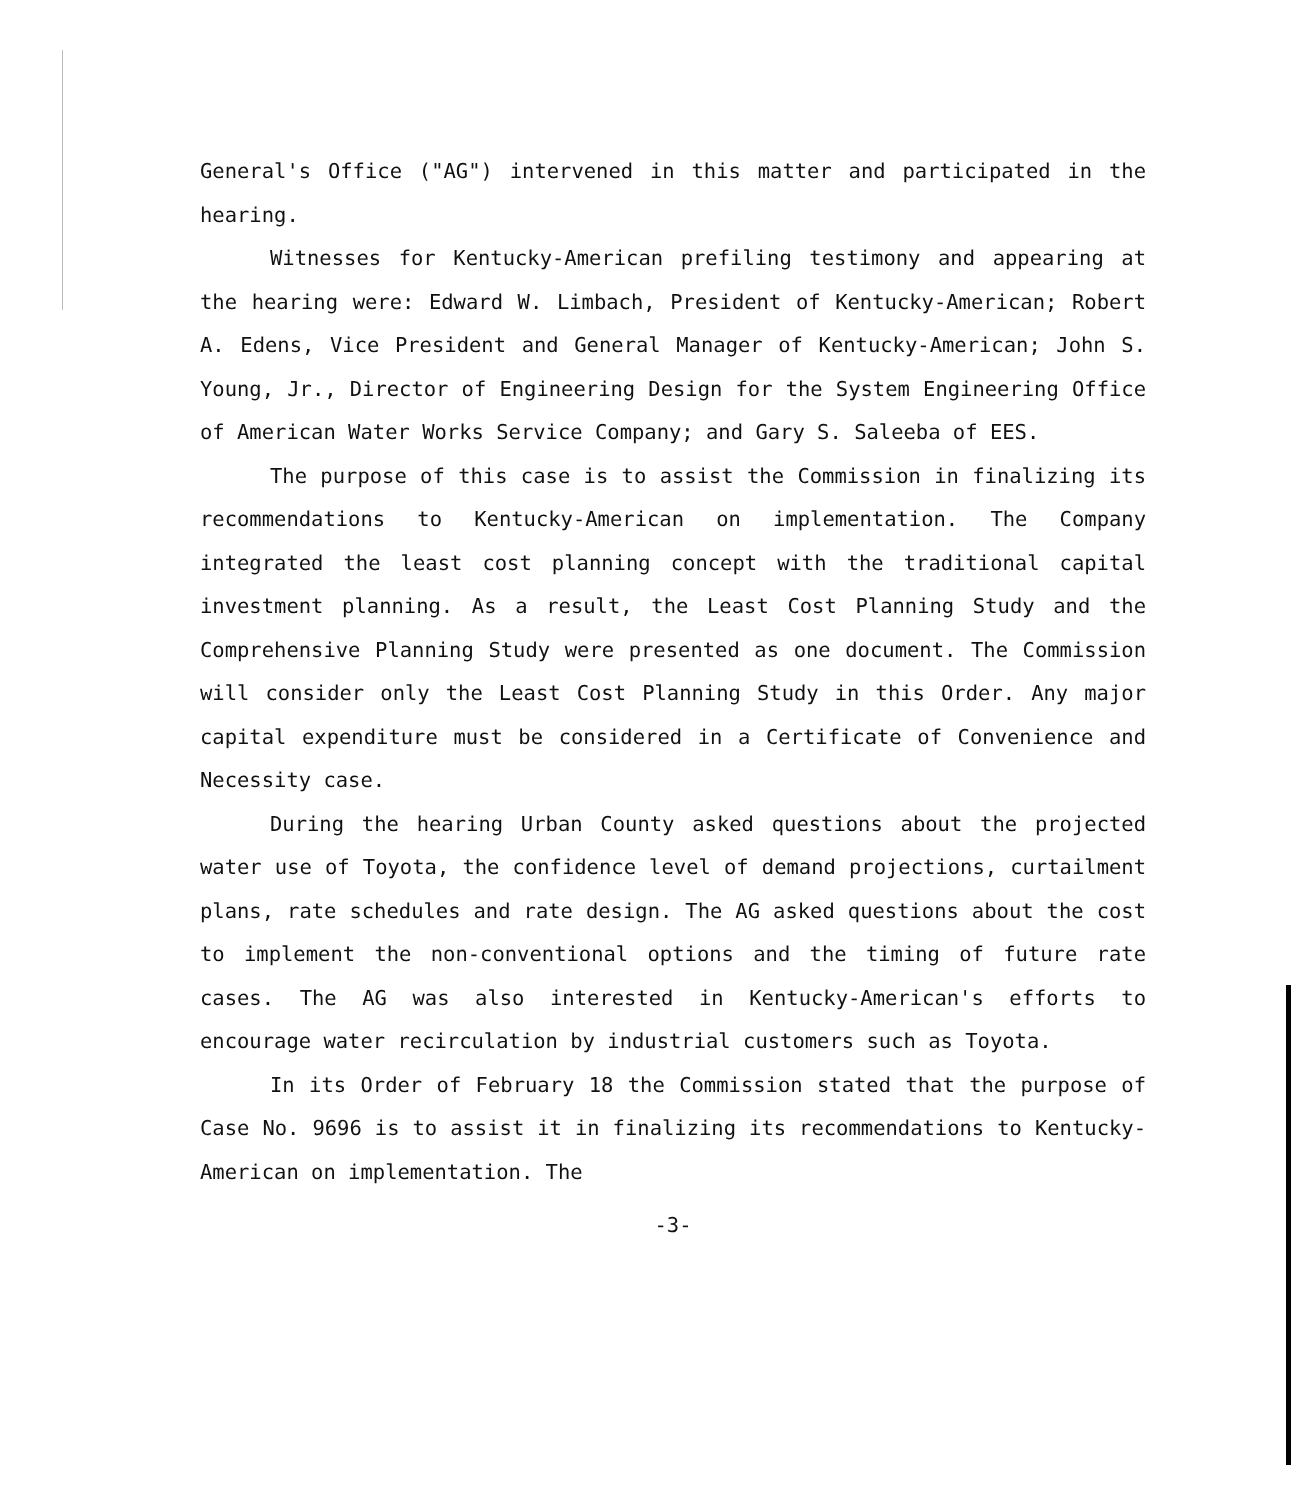General's Office ("AG") intervened in this matter and participated in the hearing.
Witnesses for Kentucky-American prefiling testimony and appearing at the hearing were: Edward W. Limbach, President of Kentucky-American; Robert A. Edens, Vice President and General Manager of Kentucky-American; John S. Young, Jr., Director of Engineering Design for the System Engineering Office of American Water Works Service Company; and Gary S. Saleeba of EES.
The purpose of this case is to assist the Commission in finalizing its recommendations to Kentucky-American on implementation. The Company integrated the least cost planning concept with the traditional capital investment planning. As a result, the Least Cost Planning Study and the Comprehensive Planning Study were presented as one document. The Commission will consider only the Least Cost Planning Study in this Order. Any major capital expenditure must be considered in a Certificate of Convenience and Necessity case.
During the hearing Urban County asked questions about the projected water use of Toyota, the confidence level of demand projections, curtailment plans, rate schedules and rate design. The AG asked questions about the cost to implement the non-conventional options and the timing of future rate cases. The AG was also interested in Kentucky-American's efforts to encourage water recirculation by industrial customers such as Toyota.
In its Order of February 18 the Commission stated that the purpose of Case No. 9696 is to assist it in finalizing its recommendations to Kentucky-American on implementation. The
-3-